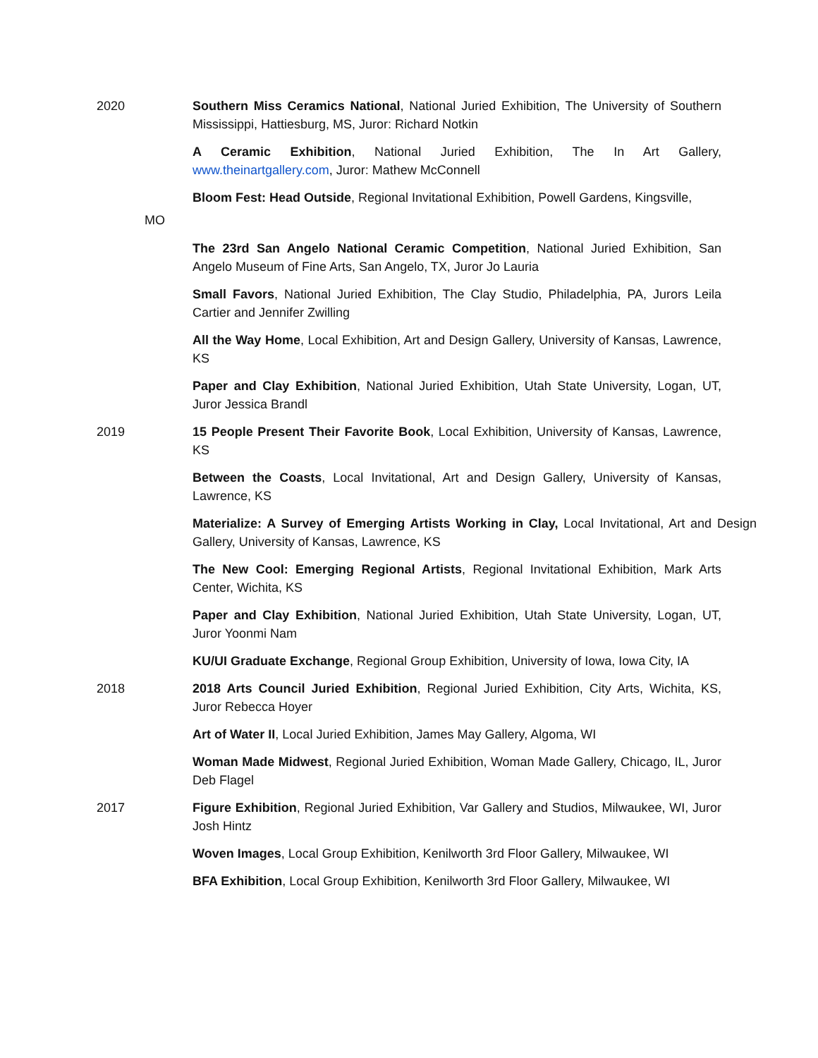2020 Southern Miss Ceramics National, National Juried Exhibition, The University of Southern Mississippi, Hattiesburg, MS, Juror: Richard Notkin
A Ceramic Exhibition, National Juried Exhibition, The In Art Gallery, www.theinartgallery.com, Juror: Mathew McConnell
Bloom Fest: Head Outside, Regional Invitational Exhibition, Powell Gardens, Kingsville,
MO
The 23rd San Angelo National Ceramic Competition, National Juried Exhibition, San Angelo Museum of Fine Arts, San Angelo, TX, Juror Jo Lauria
Small Favors, National Juried Exhibition, The Clay Studio, Philadelphia, PA, Jurors Leila Cartier and Jennifer Zwilling
All the Way Home, Local Exhibition, Art and Design Gallery, University of Kansas, Lawrence, KS
Paper and Clay Exhibition, National Juried Exhibition, Utah State University, Logan, UT, Juror Jessica Brandl
2019 15 People Present Their Favorite Book, Local Exhibition, University of Kansas, Lawrence, KS
Between the Coasts, Local Invitational, Art and Design Gallery, University of Kansas, Lawrence, KS
Materialize: A Survey of Emerging Artists Working in Clay, Local Invitational, Art and Design Gallery, University of Kansas, Lawrence, KS
The New Cool: Emerging Regional Artists, Regional Invitational Exhibition, Mark Arts Center, Wichita, KS
Paper and Clay Exhibition, National Juried Exhibition, Utah State University, Logan, UT, Juror Yoonmi Nam
KU/UI Graduate Exchange, Regional Group Exhibition, University of Iowa, Iowa City, IA
2018 2018 Arts Council Juried Exhibition, Regional Juried Exhibition, City Arts, Wichita, KS, Juror Rebecca Hoyer
Art of Water II, Local Juried Exhibition, James May Gallery, Algoma, WI
Woman Made Midwest, Regional Juried Exhibition, Woman Made Gallery, Chicago, IL, Juror Deb Flagel
2017 Figure Exhibition, Regional Juried Exhibition, Var Gallery and Studios, Milwaukee, WI, Juror Josh Hintz
Woven Images, Local Group Exhibition, Kenilworth 3rd Floor Gallery, Milwaukee, WI
BFA Exhibition, Local Group Exhibition, Kenilworth 3rd Floor Gallery, Milwaukee, WI